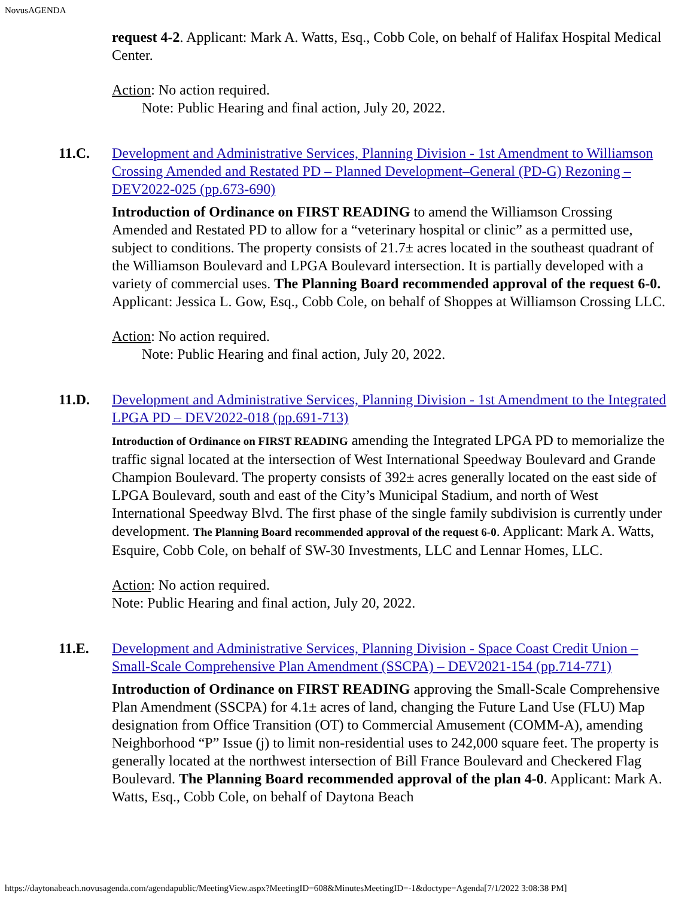NovusAGENDA
request 4-2. Applicant: Mark A. Watts, Esq., Cobb Cole, on behalf of Halifax Hospital Medical Center.
Action: No action required.
Note: Public Hearing and final action, July 20, 2022.
11.C. Development and Administrative Services, Planning Division - 1st Amendment to Williamson Crossing Amended and Restated PD – Planned Development–General (PD-G) Rezoning – DEV2022-025 (pp.673-690)
Introduction of Ordinance on FIRST READING to amend the Williamson Crossing Amended and Restated PD to allow for a “veterinary hospital or clinic” as a permitted use, subject to conditions. The property consists of 21.7± acres located in the southeast quadrant of the Williamson Boulevard and LPGA Boulevard intersection. It is partially developed with a variety of commercial uses. The Planning Board recommended approval of the request 6-0. Applicant: Jessica L. Gow, Esq., Cobb Cole, on behalf of Shoppes at Williamson Crossing LLC.
Action: No action required.
Note: Public Hearing and final action, July 20, 2022.
11.D. Development and Administrative Services, Planning Division - 1st Amendment to the Integrated LPGA PD – DEV2022-018 (pp.691-713)
Introduction of Ordinance on FIRST READING amending the Integrated LPGA PD to memorialize the traffic signal located at the intersection of West International Speedway Boulevard and Grande Champion Boulevard. The property consists of 392± acres generally located on the east side of LPGA Boulevard, south and east of the City’s Municipal Stadium, and north of West International Speedway Blvd. The first phase of the single family subdivision is currently under development. The Planning Board recommended approval of the request 6-0. Applicant: Mark A. Watts, Esquire, Cobb Cole, on behalf of SW-30 Investments, LLC and Lennar Homes, LLC.
Action: No action required.
Note: Public Hearing and final action, July 20, 2022.
11.E. Development and Administrative Services, Planning Division - Space Coast Credit Union – Small-Scale Comprehensive Plan Amendment (SSCPA) – DEV2021-154 (pp.714-771)
Introduction of Ordinance on FIRST READING approving the Small-Scale Comprehensive Plan Amendment (SSCPA) for 4.1± acres of land, changing the Future Land Use (FLU) Map designation from Office Transition (OT) to Commercial Amusement (COMM-A), amending Neighborhood “P” Issue (j) to limit non-residential uses to 242,000 square feet. The property is generally located at the northwest intersection of Bill France Boulevard and Checkered Flag Boulevard. The Planning Board recommended approval of the plan 4-0. Applicant: Mark A. Watts, Esq., Cobb Cole, on behalf of Daytona Beach
https://daytonabeach.novusagenda.com/agendapublic/MeetingView.aspx?MeetingID=608&MinutesMeetingID=-1&doctype=Agenda[7/1/2022 3:08:38 PM]